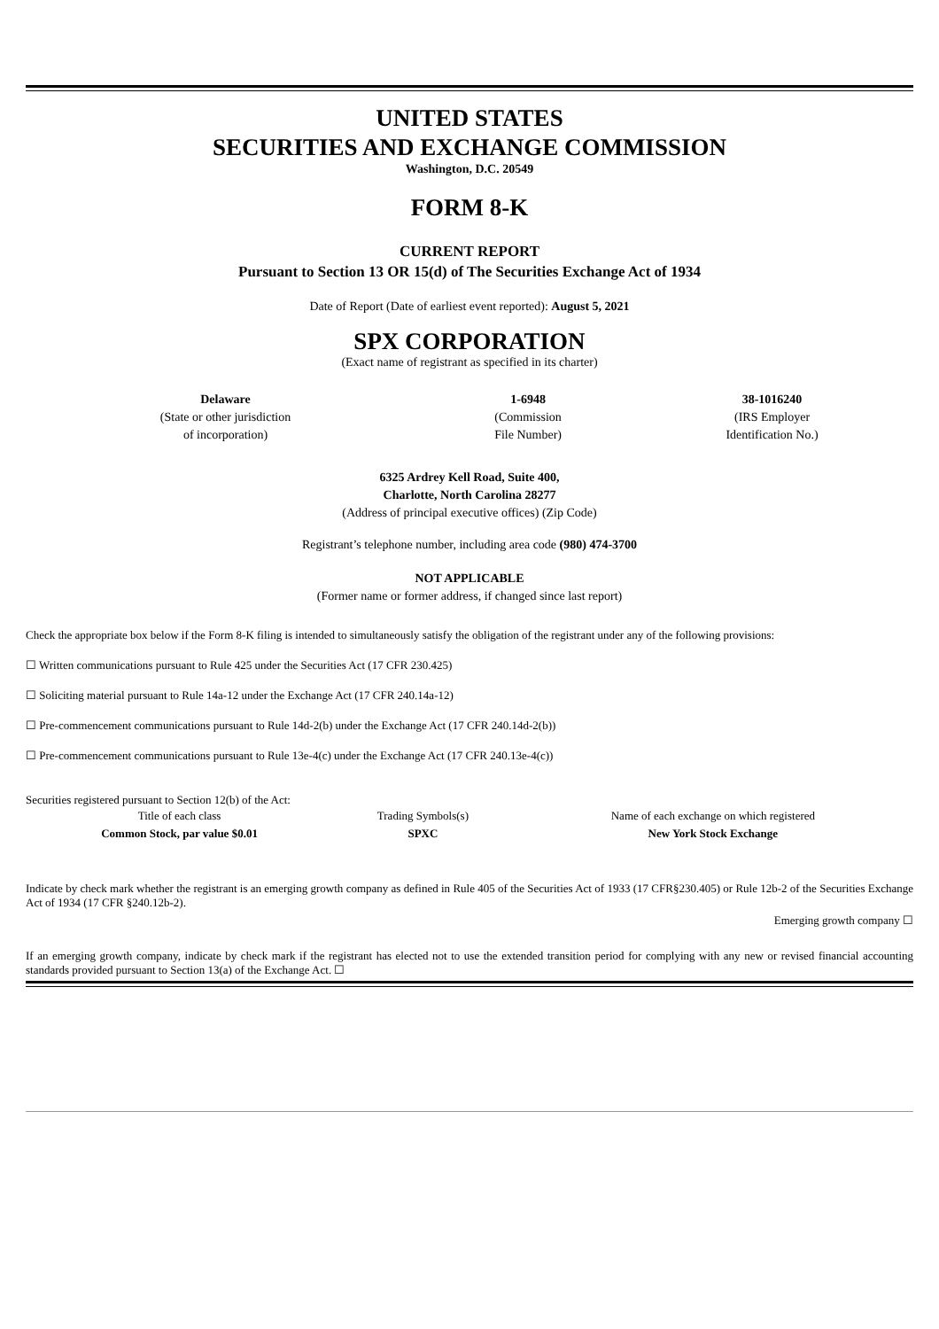UNITED STATES
SECURITIES AND EXCHANGE COMMISSION
Washington, D.C. 20549
FORM 8-K
CURRENT REPORT
Pursuant to Section 13 OR 15(d) of The Securities Exchange Act of 1934
Date of Report (Date of earliest event reported): August 5, 2021
SPX CORPORATION
(Exact name of registrant as specified in its charter)
| Delaware (State or other jurisdiction of incorporation) | 1-6948 (Commission File Number) | 38-1016240 (IRS Employer Identification No.) |
6325 Ardrey Kell Road, Suite 400,
Charlotte, North Carolina 28277
(Address of principal executive offices) (Zip Code)
Registrant’s telephone number, including area code (980) 474-3700
NOT APPLICABLE
(Former name or former address, if changed since last report)
Check the appropriate box below if the Form 8-K filing is intended to simultaneously satisfy the obligation of the registrant under any of the following provisions:
☐ Written communications pursuant to Rule 425 under the Securities Act (17 CFR 230.425)
☐ Soliciting material pursuant to Rule 14a-12 under the Exchange Act (17 CFR 240.14a-12)
☐ Pre-commencement communications pursuant to Rule 14d-2(b) under the Exchange Act (17 CFR 240.14d-2(b))
☐ Pre-commencement communications pursuant to Rule 13e-4(c) under the Exchange Act (17 CFR 240.13e-4(c))
Securities registered pursuant to Section 12(b) of the Act:
| Title of each class | Trading Symbols(s) | Name of each exchange on which registered |
| Common Stock, par value $0.01 | SPXC | New York Stock Exchange |
Indicate by check mark whether the registrant is an emerging growth company as defined in Rule 405 of the Securities Act of 1933 (17 CFR§230.405) or Rule 12b-2 of the Securities Exchange Act of 1934 (17 CFR §240.12b-2).
Emerging growth company ☐
If an emerging growth company, indicate by check mark if the registrant has elected not to use the extended transition period for complying with any new or revised financial accounting standards provided pursuant to Section 13(a) of the Exchange Act. ☐